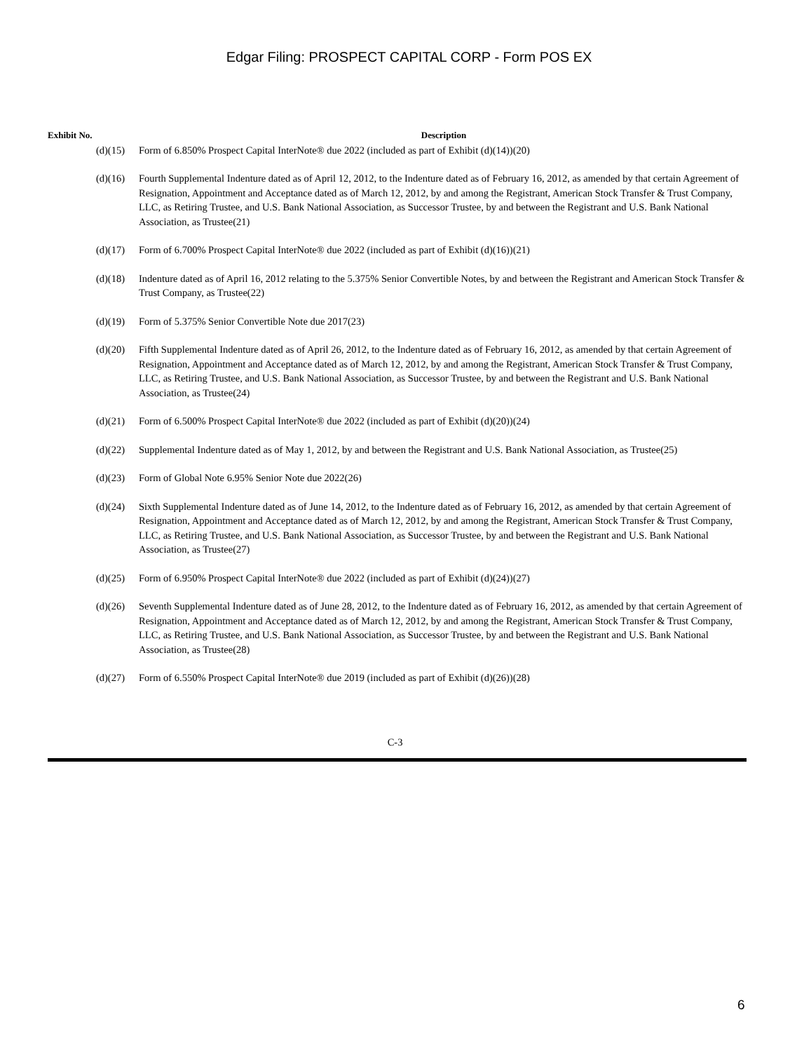Edgar Filing: PROSPECT CAPITAL CORP - Form POS EX
| Exhibit No. | Description |
| --- | --- |
| (d)(15) | Form of 6.850% Prospect Capital InterNote® due 2022 (included as part of Exhibit (d)(14))(20) |
| (d)(16) | Fourth Supplemental Indenture dated as of April 12, 2012, to the Indenture dated as of February 16, 2012, as amended by that certain Agreement of Resignation, Appointment and Acceptance dated as of March 12, 2012, by and among the Registrant, American Stock Transfer & Trust Company, LLC, as Retiring Trustee, and U.S. Bank National Association, as Successor Trustee, by and between the Registrant and U.S. Bank National Association, as Trustee(21) |
| (d)(17) | Form of 6.700% Prospect Capital InterNote® due 2022 (included as part of Exhibit (d)(16))(21) |
| (d)(18) | Indenture dated as of April 16, 2012 relating to the 5.375% Senior Convertible Notes, by and between the Registrant and American Stock Transfer & Trust Company, as Trustee(22) |
| (d)(19) | Form of 5.375% Senior Convertible Note due 2017(23) |
| (d)(20) | Fifth Supplemental Indenture dated as of April 26, 2012, to the Indenture dated as of February 16, 2012, as amended by that certain Agreement of Resignation, Appointment and Acceptance dated as of March 12, 2012, by and among the Registrant, American Stock Transfer & Trust Company, LLC, as Retiring Trustee, and U.S. Bank National Association, as Successor Trustee, by and between the Registrant and U.S. Bank National Association, as Trustee(24) |
| (d)(21) | Form of 6.500% Prospect Capital InterNote® due 2022 (included as part of Exhibit (d)(20))(24) |
| (d)(22) | Supplemental Indenture dated as of May 1, 2012, by and between the Registrant and U.S. Bank National Association, as Trustee(25) |
| (d)(23) | Form of Global Note 6.95% Senior Note due 2022(26) |
| (d)(24) | Sixth Supplemental Indenture dated as of June 14, 2012, to the Indenture dated as of February 16, 2012, as amended by that certain Agreement of Resignation, Appointment and Acceptance dated as of March 12, 2012, by and among the Registrant, American Stock Transfer & Trust Company, LLC, as Retiring Trustee, and U.S. Bank National Association, as Successor Trustee, by and between the Registrant and U.S. Bank National Association, as Trustee(27) |
| (d)(25) | Form of 6.950% Prospect Capital InterNote® due 2022 (included as part of Exhibit (d)(24))(27) |
| (d)(26) | Seventh Supplemental Indenture dated as of June 28, 2012, to the Indenture dated as of February 16, 2012, as amended by that certain Agreement of Resignation, Appointment and Acceptance dated as of March 12, 2012, by and among the Registrant, American Stock Transfer & Trust Company, LLC, as Retiring Trustee, and U.S. Bank National Association, as Successor Trustee, by and between the Registrant and U.S. Bank National Association, as Trustee(28) |
| (d)(27) | Form of 6.550% Prospect Capital InterNote® due 2019 (included as part of Exhibit (d)(26))(28) |
C-3
6